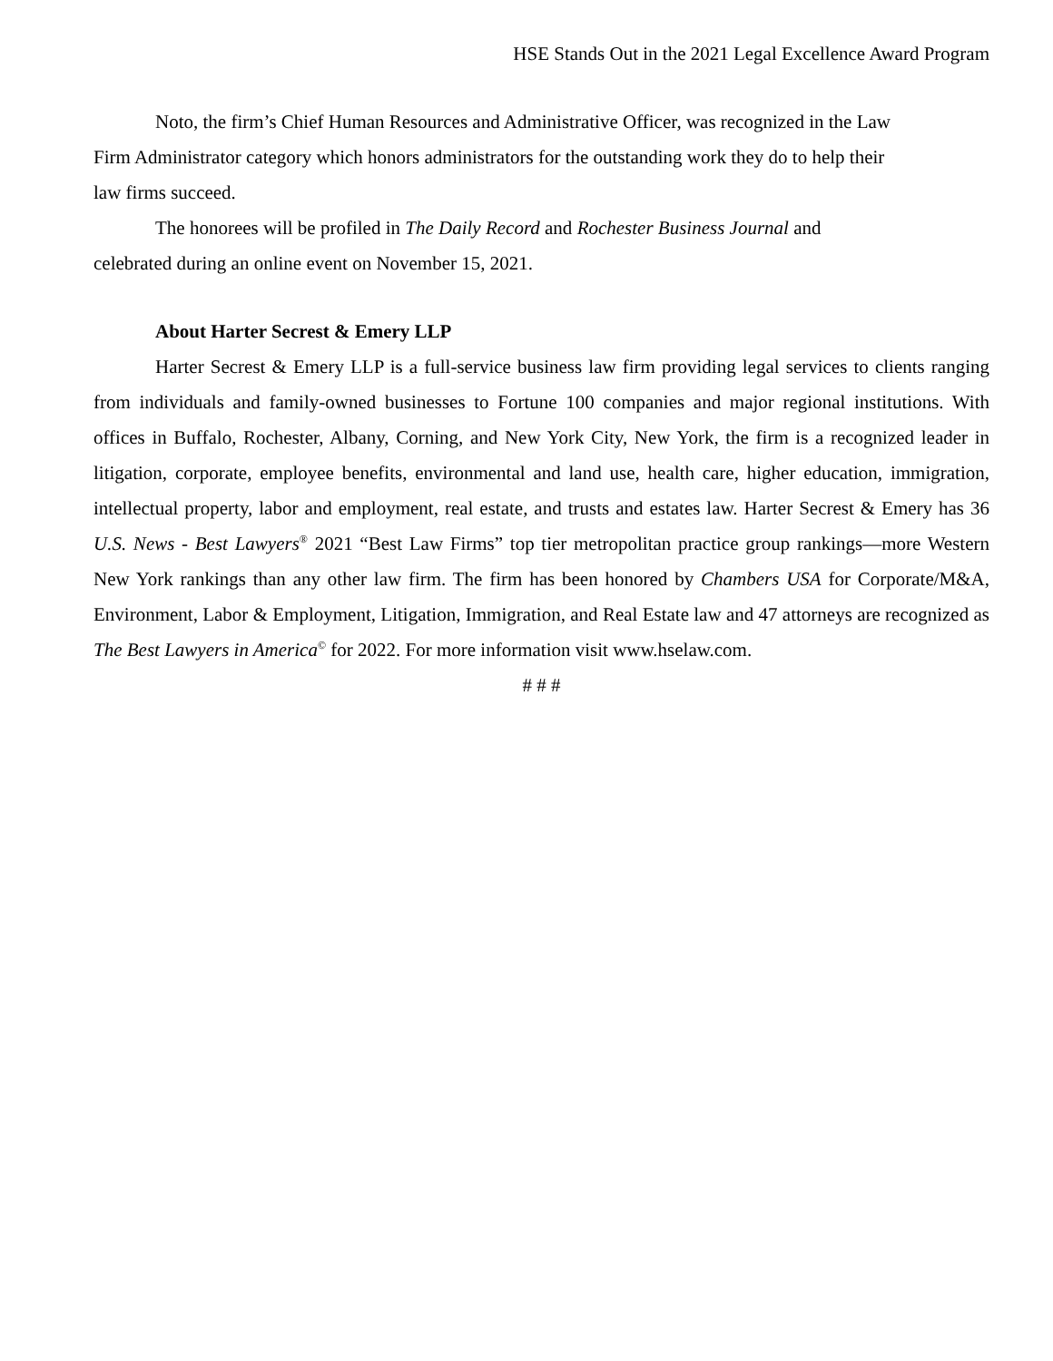HSE Stands Out in the 2021 Legal Excellence Award Program
Noto, the firm’s Chief Human Resources and Administrative Officer, was recognized in the Law
Firm Administrator category which honors administrators for the outstanding work they do to help their
law firms succeed.
The honorees will be profiled in The Daily Record and Rochester Business Journal and
celebrated during an online event on November 15, 2021.
About Harter Secrest & Emery LLP
Harter Secrest & Emery LLP is a full-service business law firm providing legal services to clients ranging from individuals and family-owned businesses to Fortune 100 companies and major regional institutions. With offices in Buffalo, Rochester, Albany, Corning, and New York City, New York, the firm is a recognized leader in litigation, corporate, employee benefits, environmental and land use, health care, higher education, immigration, intellectual property, labor and employment, real estate, and trusts and estates law. Harter Secrest & Emery has 36 U.S. News - Best Lawyers<sup>®</sup> 2021 “Best Law Firms” top tier metropolitan practice group rankings—more Western New York rankings than any other law firm. The firm has been honored by Chambers USA for Corporate/M&A, Environment, Labor & Employment, Litigation, Immigration, and Real Estate law and 47 attorneys are recognized as The Best Lawyers in America<sup>©</sup> for 2022. For more information visit www.hselaw.com.
# # #